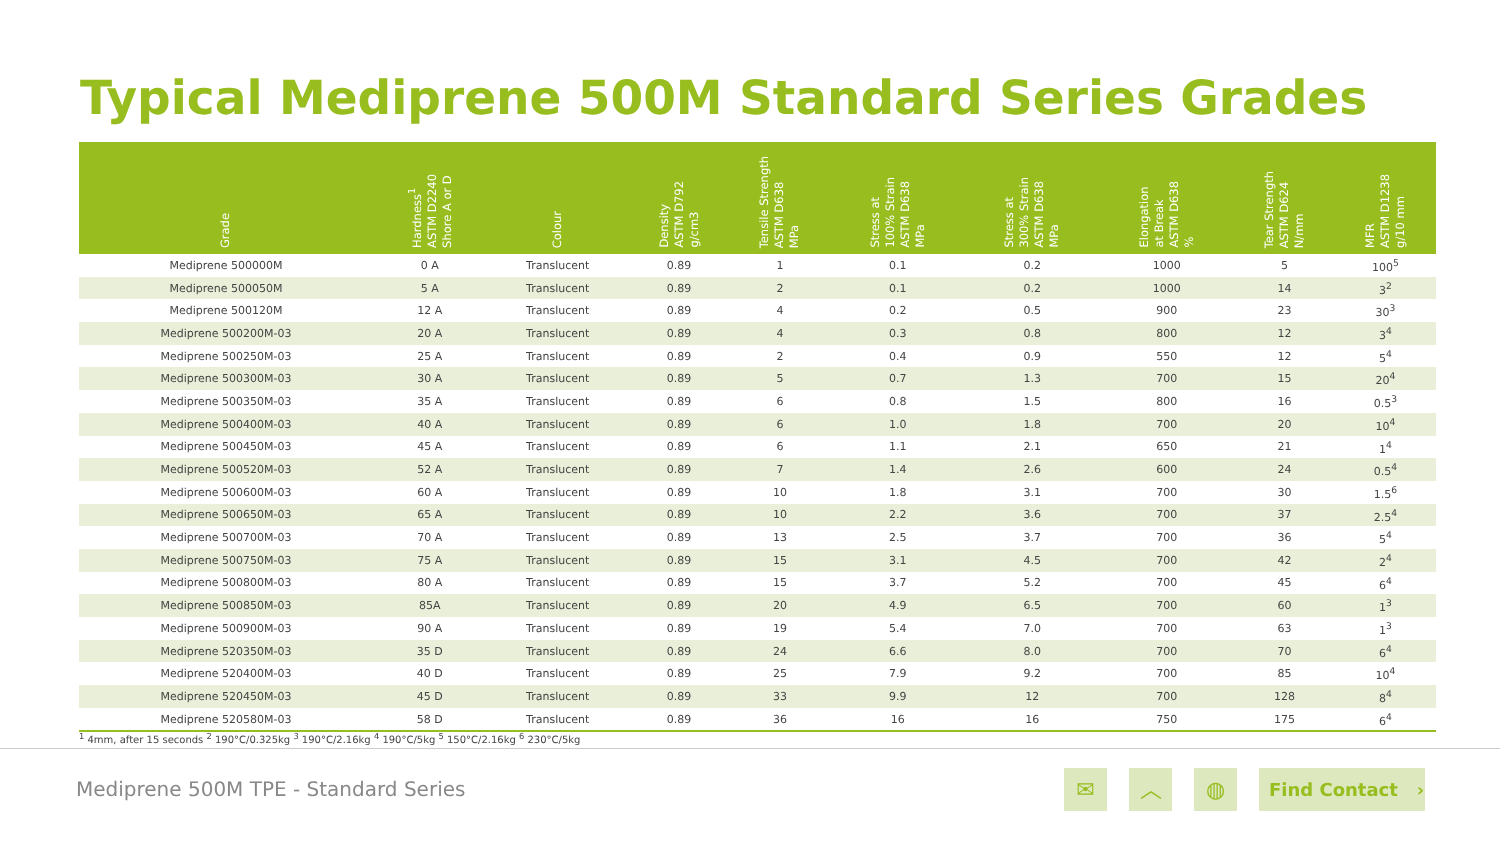Typical Mediprene 500M Standard Series Grades
| Grade | Hardness<sup>1</sup> ASTM D2240 Shore A or D | Colour | Density ASTM D792 g/cm3 | Tensile Strength ASTM D638 MPa | Stress at 100% Strain ASTM D638 MPa | Stress at 300% Strain ASTM D638 MPa | Elongation at Break ASTM D638 % | Tear Strength ASTM D624 N/mm | MFR ASTM D1238 g/10 mm |
| --- | --- | --- | --- | --- | --- | --- | --- | --- | --- |
| Mediprene 500000M | 0 A | Translucent | 0.89 | 1 | 0.1 | 0.2 | 1000 | 5 | 100<sup>5</sup> |
| Mediprene 500050M | 5 A | Translucent | 0.89 | 2 | 0.1 | 0.2 | 1000 | 14 | 3<sup>2</sup> |
| Mediprene 500120M | 12 A | Translucent | 0.89 | 4 | 0.2 | 0.5 | 900 | 23 | 30<sup>3</sup> |
| Mediprene 500200M-03 | 20 A | Translucent | 0.89 | 4 | 0.3 | 0.8 | 800 | 12 | 3<sup>4</sup> |
| Mediprene 500250M-03 | 25 A | Translucent | 0.89 | 2 | 0.4 | 0.9 | 550 | 12 | 5<sup>4</sup> |
| Mediprene 500300M-03 | 30 A | Translucent | 0.89 | 5 | 0.7 | 1.3 | 700 | 15 | 20<sup>4</sup> |
| Mediprene 500350M-03 | 35 A | Translucent | 0.89 | 6 | 0.8 | 1.5 | 800 | 16 | 0.5<sup>3</sup> |
| Mediprene 500400M-03 | 40 A | Translucent | 0.89 | 6 | 1.0 | 1.8 | 700 | 20 | 10<sup>4</sup> |
| Mediprene 500450M-03 | 45 A | Translucent | 0.89 | 6 | 1.1 | 2.1 | 650 | 21 | 1<sup>4</sup> |
| Mediprene 500520M-03 | 52 A | Translucent | 0.89 | 7 | 1.4 | 2.6 | 600 | 24 | 0.5<sup>4</sup> |
| Mediprene 500600M-03 | 60 A | Translucent | 0.89 | 10 | 1.8 | 3.1 | 700 | 30 | 1.5<sup>6</sup> |
| Mediprene 500650M-03 | 65 A | Translucent | 0.89 | 10 | 2.2 | 3.6 | 700 | 37 | 2.5<sup>4</sup> |
| Mediprene 500700M-03 | 70 A | Translucent | 0.89 | 13 | 2.5 | 3.7 | 700 | 36 | 5<sup>4</sup> |
| Mediprene 500750M-03 | 75 A | Translucent | 0.89 | 15 | 3.1 | 4.5 | 700 | 42 | 2<sup>4</sup> |
| Mediprene 500800M-03 | 80 A | Translucent | 0.89 | 15 | 3.7 | 5.2 | 700 | 45 | 6<sup>4</sup> |
| Mediprene 500850M-03 | 85A | Translucent | 0.89 | 20 | 4.9 | 6.5 | 700 | 60 | 1<sup>3</sup> |
| Mediprene 500900M-03 | 90 A | Translucent | 0.89 | 19 | 5.4 | 7.0 | 700 | 63 | 1<sup>3</sup> |
| Mediprene 520350M-03 | 35 D | Translucent | 0.89 | 24 | 6.6 | 8.0 | 700 | 70 | 6<sup>4</sup> |
| Mediprene 520400M-03 | 40 D | Translucent | 0.89 | 25 | 7.9 | 9.2 | 700 | 85 | 10<sup>4</sup> |
| Mediprene 520450M-03 | 45 D | Translucent | 0.89 | 33 | 9.9 | 12 | 700 | 128 | 8<sup>4</sup> |
| Mediprene 520580M-03 | 58 D | Translucent | 0.89 | 36 | 16 | 16 | 750 | 175 | 6<sup>4</sup> |
<sup>1</sup> 4mm, after 15 seconds <sup>2</sup> 190°C/0.325kg <sup>3</sup> 190°C/2.16kg <sup>4</sup> 190°C/5kg <sup>5</sup> 150°C/2.16kg <sup>6</sup> 230°C/5kg
Mediprene 500M TPE - Standard Series
✉ ︿ ◍
Find Contact ›